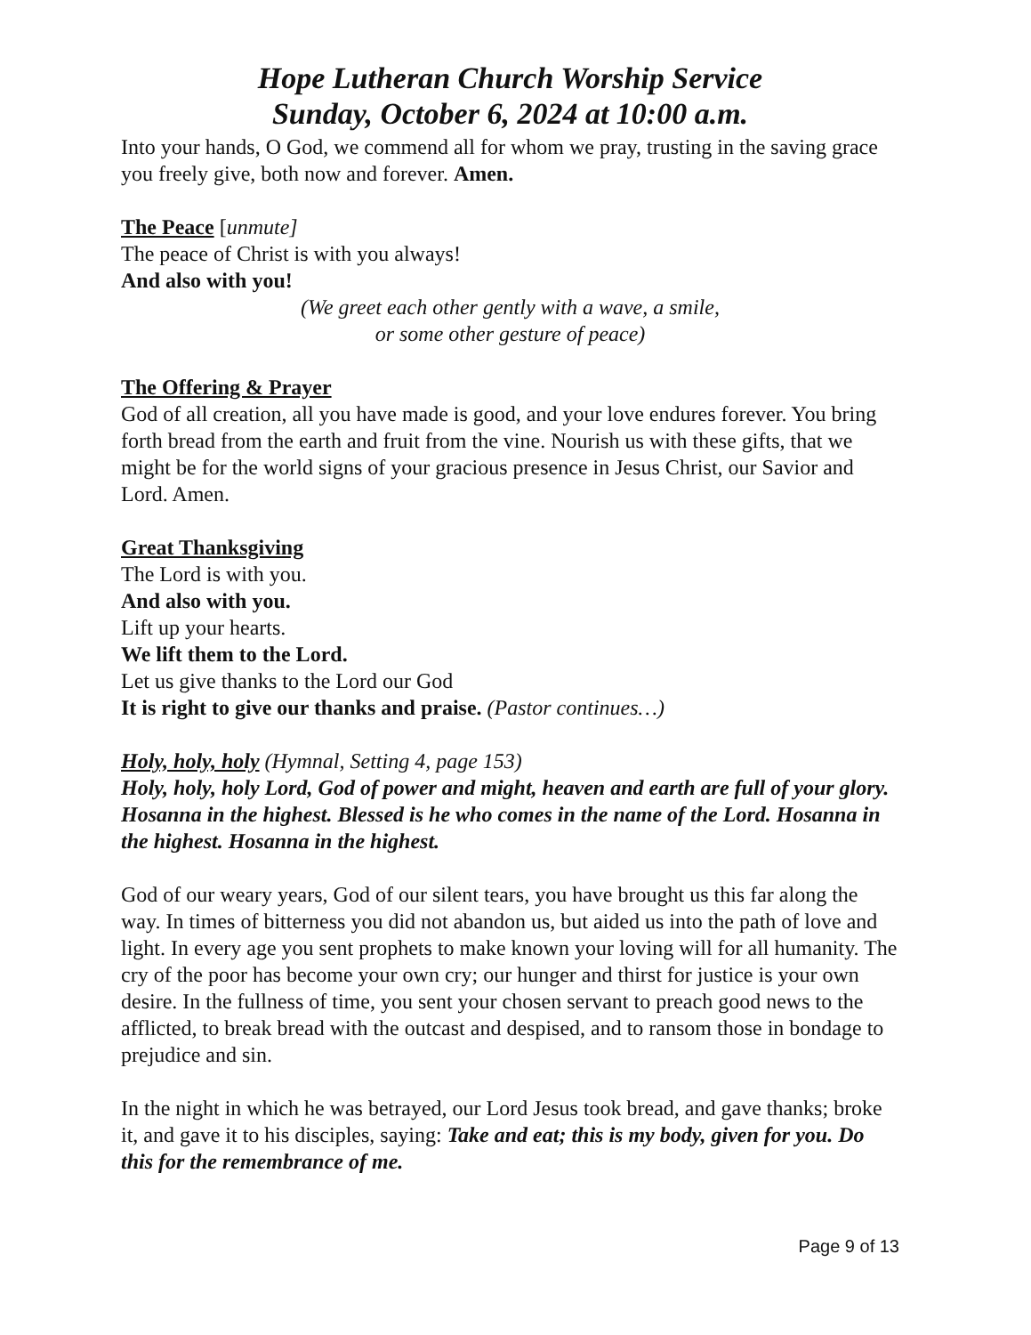Hope Lutheran Church Worship Service
Sunday, October 6, 2024 at 10:00 a.m.
Into your hands, O God, we commend all for whom we pray, trusting in the saving grace you freely give, both now and forever. Amen.
The Peace [unmute]
The peace of Christ is with you always!
And also with you!
(We greet each other gently with a wave, a smile,
or some other gesture of peace)
The Offering & Prayer
God of all creation, all you have made is good, and your love endures forever. You bring forth bread from the earth and fruit from the vine. Nourish us with these gifts, that we might be for the world signs of your gracious presence in Jesus Christ, our Savior and Lord. Amen.
Great Thanksgiving
The Lord is with you.
And also with you.
Lift up your hearts.
We lift them to the Lord.
Let us give thanks to the Lord our God
It is right to give our thanks and praise. (Pastor continues…)
Holy, holy, holy (Hymnal, Setting 4, page 153)
Holy, holy, holy Lord, God of power and might, heaven and earth are full of your glory. Hosanna in the highest. Blessed is he who comes in the name of the Lord. Hosanna in the highest. Hosanna in the highest.
God of our weary years, God of our silent tears, you have brought us this far along the way. In times of bitterness you did not abandon us, but aided us into the path of love and light. In every age you sent prophets to make known your loving will for all humanity. The cry of the poor has become your own cry; our hunger and thirst for justice is your own desire. In the fullness of time, you sent your chosen servant to preach good news to the afflicted, to break bread with the outcast and despised, and to ransom those in bondage to prejudice and sin.
In the night in which he was betrayed, our Lord Jesus took bread, and gave thanks; broke it, and gave it to his disciples, saying: Take and eat; this is my body, given for you. Do this for the remembrance of me.
Page 9 of 13